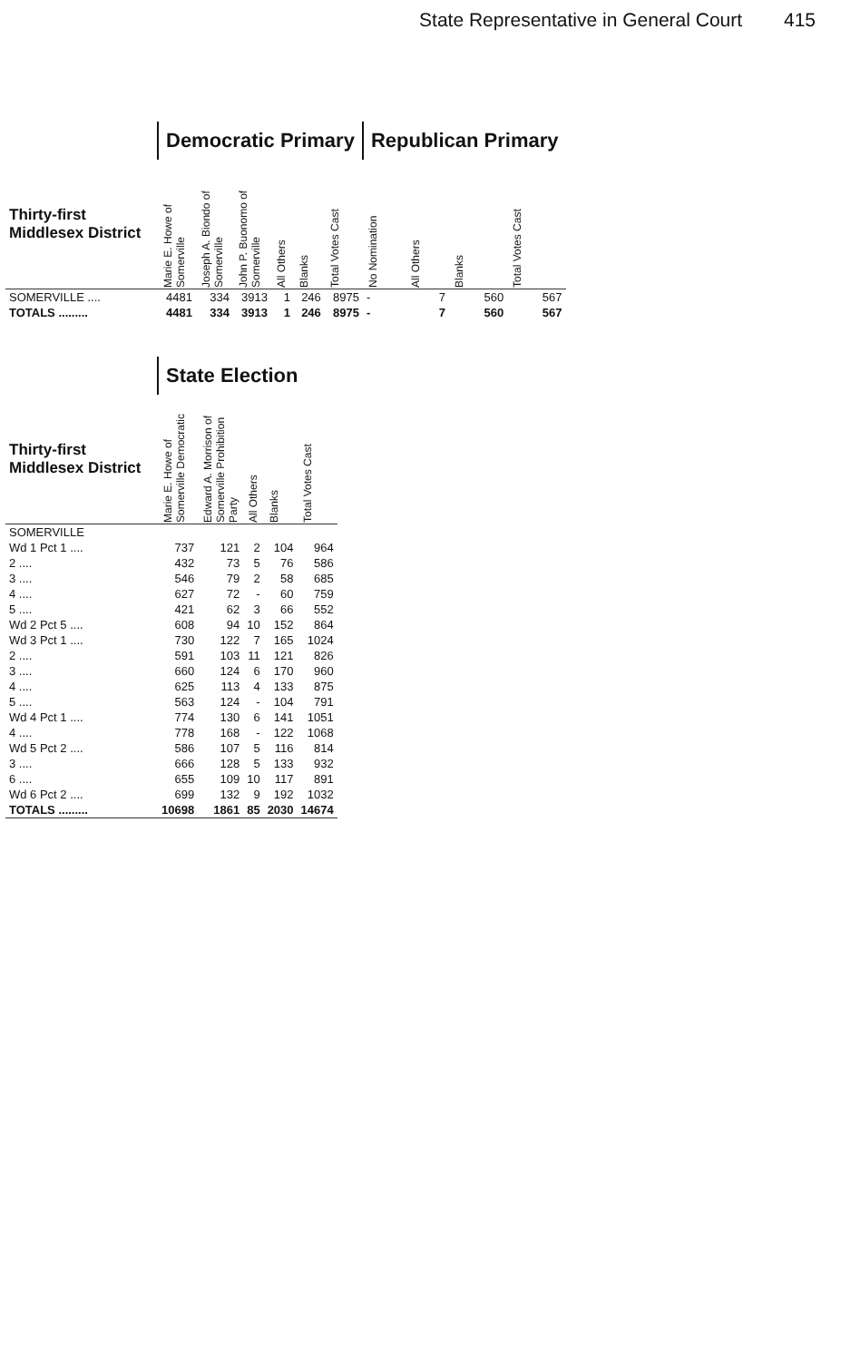State Representative in General Court 415
| | Democratic Primary | | | | | | Republican Primary | | | |
| --- | --- | --- | --- | --- | --- | --- | --- | --- | --- | --- |
| Thirty-first Middlesex District | Marie E. Howe of Somerville | Joseph A. Biondo of Somerville | John P. Buonomo of Somerville | All Others | Blanks | Total Votes Cast | No Nomination | All Others | Blanks | Total Votes Cast |
| SOMERVILLE .... | 4481 | 334 | 3913 | 1 | 246 | 8975 | - | 7 | 560 | 567 |
| TOTALS ......... | 4481 | 334 | 3913 | 1 | 246 | 8975 | - | 7 | 560 | 567 |
| | State Election | | | | |
| --- | --- | --- | --- | --- | --- |
| Thirty-first Middlesex District | Marie E. Howe of Somerville Democratic | Edward A. Morrison of Somerville Prohibition Party | All Others | Blanks | Total Votes Cast |
| SOMERVILLE | | | | | |
| Wd 1 Pct 1 .... | 737 | 121 | 2 | 104 | 964 |
| 2 .... | 432 | 73 | 5 | 76 | 586 |
| 3 .... | 546 | 79 | 2 | 58 | 685 |
| 4 .... | 627 | 72 | - | 60 | 759 |
| 5 .... | 421 | 62 | 3 | 66 | 552 |
| Wd 2 Pct 5 .... | 608 | 94 | 10 | 152 | 864 |
| Wd 3 Pct 1 .... | 730 | 122 | 7 | 165 | 1024 |
| 2 .... | 591 | 103 | 11 | 121 | 826 |
| 3 .... | 660 | 124 | 6 | 170 | 960 |
| 4 .... | 625 | 113 | 4 | 133 | 875 |
| 5 .... | 563 | 124 | - | 104 | 791 |
| Wd 4 Pct 1 .... | 774 | 130 | 6 | 141 | 1051 |
| 4 .... | 778 | 168 | - | 122 | 1068 |
| Wd 5 Pct 2 .... | 586 | 107 | 5 | 116 | 814 |
| 3 .... | 666 | 128 | 5 | 133 | 932 |
| 6 .... | 655 | 109 | 10 | 117 | 891 |
| Wd 6 Pct 2 .... | 699 | 132 | 9 | 192 | 1032 |
| TOTALS ......... | 10698 | 1861 | 85 | 2030 | 14674 |